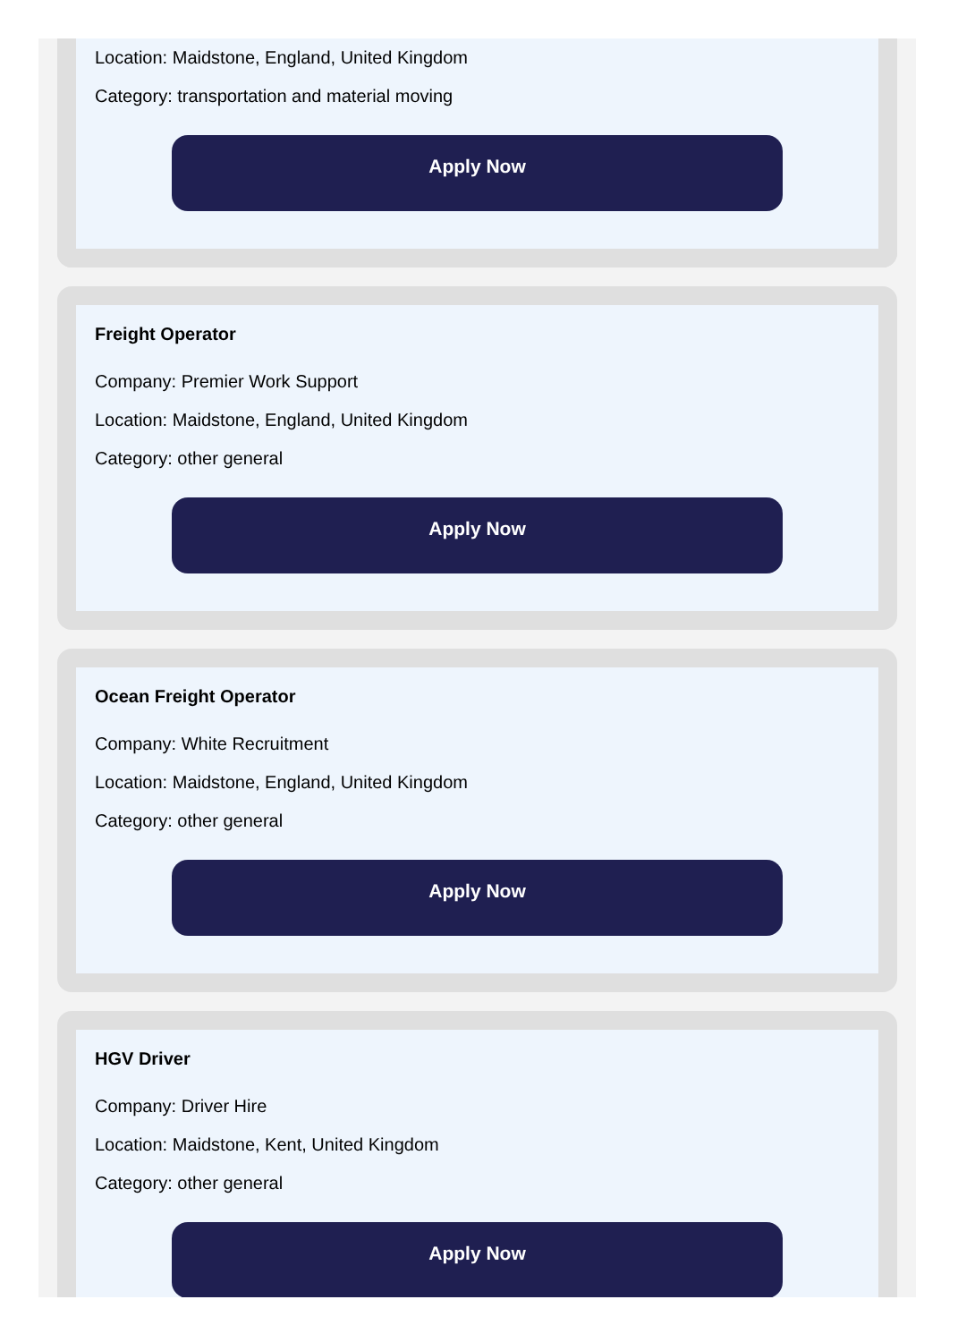Location: Maidstone, England, United Kingdom
Category: transportation and material moving
Apply Now
Freight Operator
Company: Premier Work Support
Location: Maidstone, England, United Kingdom
Category: other general
Apply Now
Ocean Freight Operator
Company: White Recruitment
Location: Maidstone, England, United Kingdom
Category: other general
Apply Now
HGV Driver
Company: Driver Hire
Location: Maidstone, Kent, United Kingdom
Category: other general
Apply Now